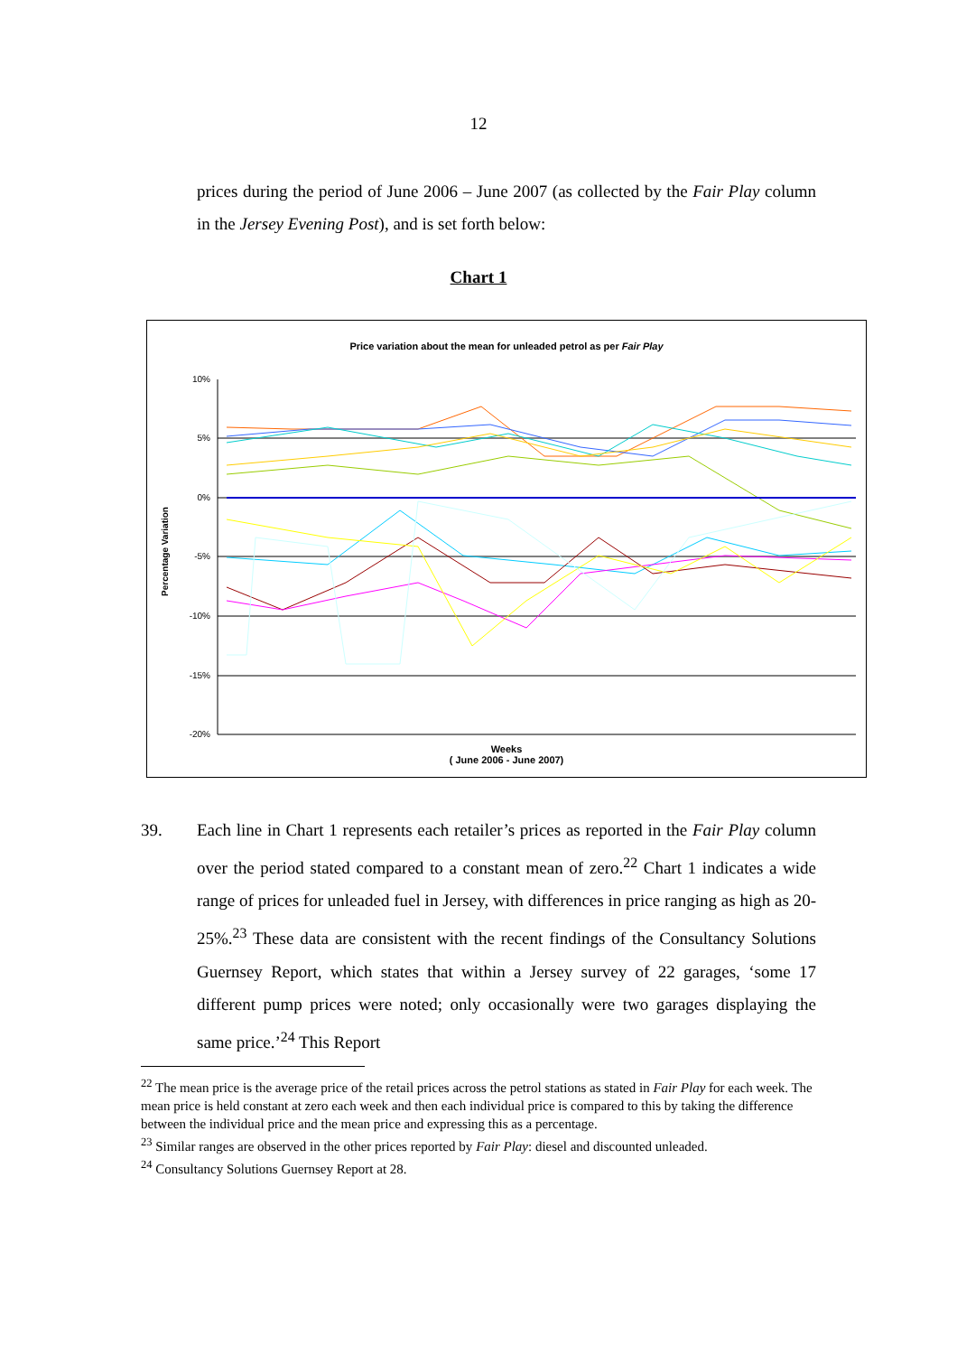12
prices during the period of June 2006 – June 2007 (as collected by the Fair Play column in the Jersey Evening Post), and is set forth below:
Chart 1
Price variation about the mean for unleaded petrol as per Fair Play
Percentage Variation
10%
5%
0%
-5%
-10%
-15%
-20%
Weeks
( June 2006 - June 2007)
39. Each line in Chart 1 represents each retailer’s prices as reported in the Fair Play column over the period stated compared to a constant mean of zero.<sup>22</sup> Chart 1 indicates a wide range of prices for unleaded fuel in Jersey, with differences in price ranging as high as 20-25%.<sup>23</sup> These data are consistent with the recent findings of the Consultancy Solutions Guernsey Report, which states that within a Jersey survey of 22 garages, ‘some 17 different pump prices were noted; only occasionally were two garages displaying the same price.’<sup>24</sup> This Report
<sup>22</sup> The mean price is the average price of the retail prices across the petrol stations as stated in Fair Play for each week. The mean price is held constant at zero each week and then each individual price is compared to this by taking the difference between the individual price and the mean price and expressing this as a percentage.
<sup>23</sup> Similar ranges are observed in the other prices reported by Fair Play: diesel and discounted unleaded.
<sup>24</sup> Consultancy Solutions Guernsey Report at 28.